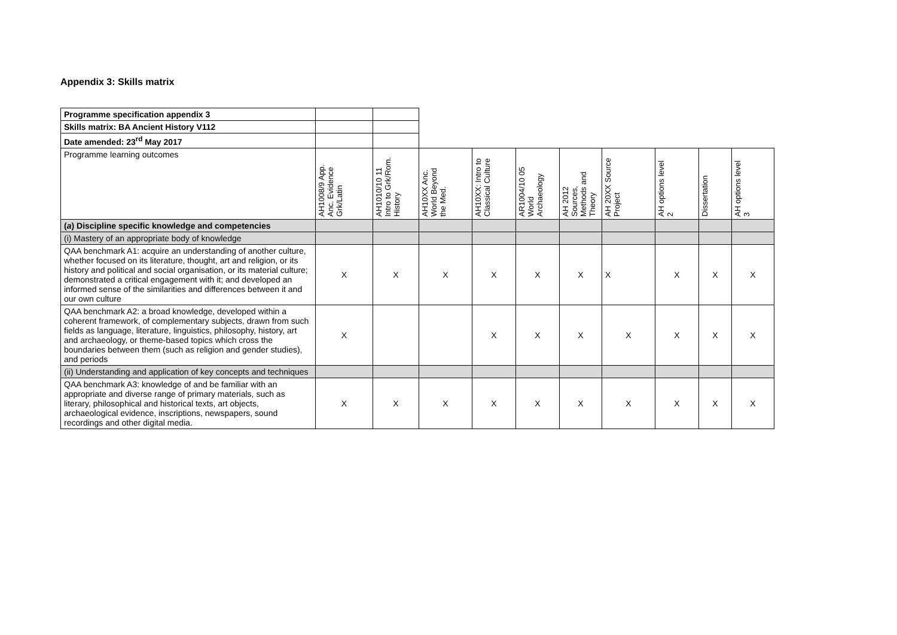Appendix 3: Skills matrix
| Programme specification appendix 3 | | | | | | | | | | |
| Skills matrix: BA Ancient History V112 | | | | | | | | | | |
| Date amended: 23<sup>rd</sup> May 2017 | | | | | | | | | | |
| Programme learning outcomes | AH1008/9 App. Anc. Evidence Grk/Latin | AH1010/10 11 Intro to Grk/Rom. History | AH10XX Anc. World Beyond the Med. | AH10XX: Intro to Classical Culture | AR1004/10 05 World Archaeology | AH 2012 Sources, Methods and Theory | AH 20XX Source Project | AH options level 2 | Dissertation | AH options level 3 |
| ( a ) Discipline specific knowledge and competencies | | | | | | | | | | |
| (i) Mastery of an appropriate body of knowledge | | | | | | | | | | |
| QAA benchmark A1: acquire an understanding of another culture, whether focused on its literature, thought, art and religion, or its history and political and social organisation, or its material culture; demonstrated a critical engagement with it; and developed an informed sense of the similarities and differences between it and our own culture | X | X | X | X | X | X | X | X | X | X |
| QAA benchmark A2: a broad knowledge, developed within a coherent framework, of complementary subjects, drawn from such fields as language, literature, linguistics, philosophy, history, art and archaeology, or theme-based topics which cross the boundaries between them (such as religion and gender studies), and periods | X | | | X | X | X | X | X | X | X |
| (ii) Understanding and application of key concepts and techniques | | | | | | | | | | |
| QAA benchmark A3: knowledge of and be familiar with an appropriate and diverse range of primary materials, such as literary, philosophical and historical texts, art objects, archaeological evidence, inscriptions, newspapers, sound recordings and other digital media. | X | X | X | X | X | X | X | X | X | X |